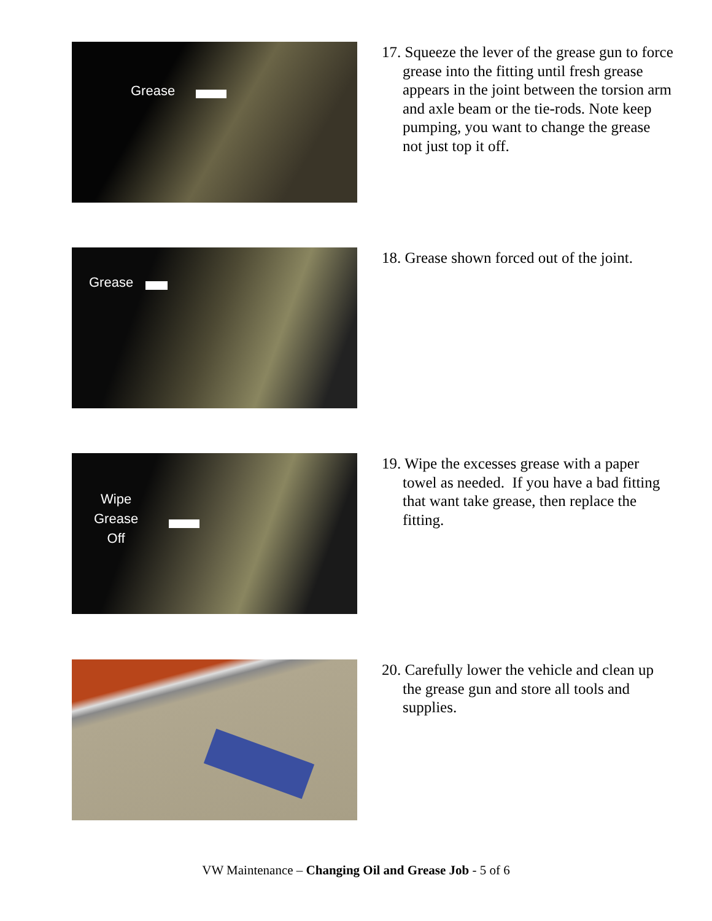Grease
17. Squeeze the lever of the grease gun to force grease into the fitting until fresh grease appears in the joint between the torsion arm and axle beam or the tie-rods. Note keep pumping, you want to change the grease not just top it off.
Grease
18. Grease shown forced out of the joint.
Wipe
Grease
Off
19. Wipe the excesses grease with a paper towel as needed. If you have a bad fitting that want take grease, then replace the fitting.
20. Carefully lower the vehicle and clean up the grease gun and store all tools and supplies.
VW Maintenance – Changing Oil and Grease Job - 5 of 6